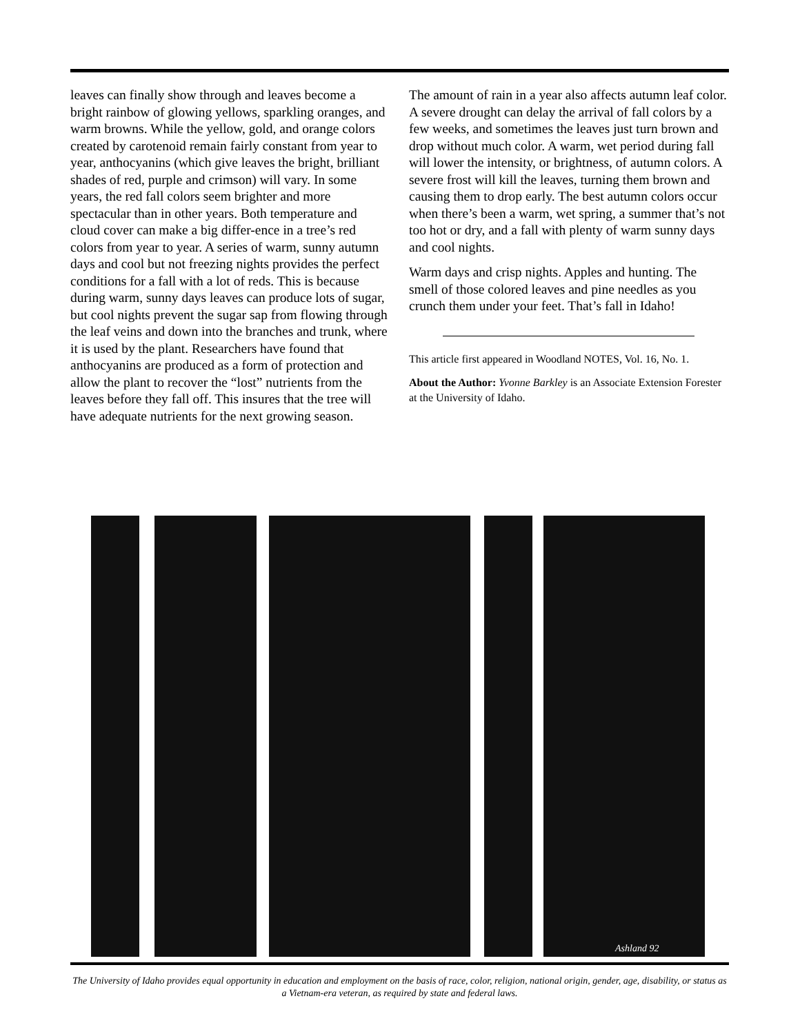leaves can finally show through and leaves become a bright rainbow of glowing yellows, sparkling oranges, and warm browns. While the yellow, gold, and orange colors created by carotenoid remain fairly constant from year to year, anthocyanins (which give leaves the bright, brilliant shades of red, purple and crimson) will vary. In some years, the red fall colors seem brighter and more spectacular than in other years. Both temperature and cloud cover can make a big differ-ence in a tree’s red colors from year to year. A series of warm, sunny autumn days and cool but not freezing nights provides the perfect conditions for a fall with a lot of reds. This is because during warm, sunny days leaves can produce lots of sugar, but cool nights prevent the sugar sap from flowing through the leaf veins and down into the branches and trunk, where it is used by the plant. Researchers have found that anthocyanins are produced as a form of protection and allow the plant to recover the “lost” nutrients from the leaves before they fall off. This insures that the tree will have adequate nutrients for the next growing season.
The amount of rain in a year also affects autumn leaf color. A severe drought can delay the arrival of fall colors by a few weeks, and sometimes the leaves just turn brown and drop without much color. A warm, wet period during fall will lower the intensity, or brightness, of autumn colors. A severe frost will kill the leaves, turning them brown and causing them to drop early. The best autumn colors occur when there’s been a warm, wet spring, a summer that’s not too hot or dry, and a fall with plenty of warm sunny days and cool nights.
Warm days and crisp nights. Apples and hunting. The smell of those colored leaves and pine needles as you crunch them under your feet. That’s fall in Idaho!
This article first appeared in Woodland NOTES, Vol. 16, No. 1.
About the Author: Yvonne Barkley is an Associate Extension Forester at the University of Idaho.
Ashland 92
The University of Idaho provides equal opportunity in education and employment on the basis of race, color, religion, national origin, gender, age, disability, or status as a Vietnam-era veteran, as required by state and federal laws.